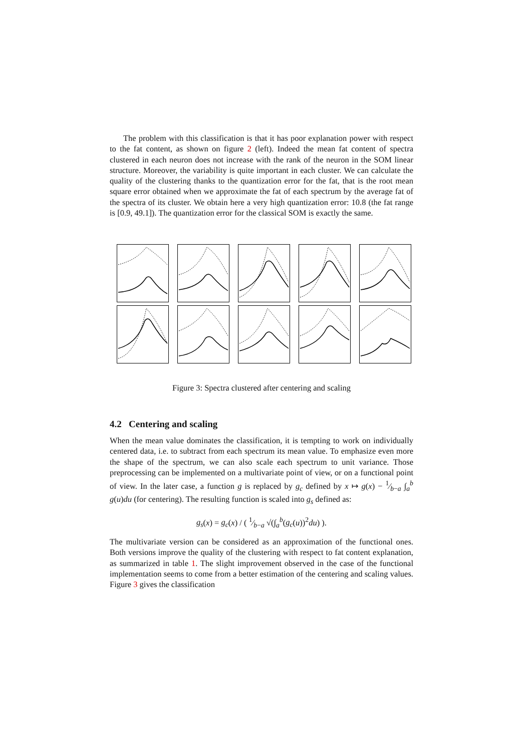The problem with this classification is that it has poor explanation power with respect to the fat content, as shown on figure 2 (left). Indeed the mean fat content of spectra clustered in each neuron does not increase with the rank of the neuron in the SOM linear structure. Moreover, the variability is quite important in each cluster. We can calculate the quality of the clustering thanks to the quantization error for the fat, that is the root mean square error obtained when we approximate the fat of each spectrum by the average fat of the spectra of its cluster. We obtain here a very high quantization error: 10.8 (the fat range is [0.9, 49.1]). The quantization error for the classical SOM is exactly the same.
Figure 3: Spectra clustered after centering and scaling
4.2 Centering and scaling
When the mean value dominates the classification, it is tempting to work on individually centered data, i.e. to subtract from each spectrum its mean value. To emphasize even more the shape of the spectrum, we can also scale each spectrum to unit variance. Those preprocessing can be implemented on a multivariate point of view, or on a functional point of view. In the later case, a function g is replaced by g<sub>c</sub> defined by x ↦ g(x) − 1⁄b−a ∫<sub>a</sub><sup>b</sup> g(u)du (for centering). The resulting function is scaled into g<sub>s</sub> defined as:
g<sub>s</sub>(x) = g<sub>c</sub>(x) / ( 1⁄b−a √(∫<sub>a</sub><sup>b</sup>(g<sub>c</sub>(u))<sup>2</sup>du) ).
The multivariate version can be considered as an approximation of the functional ones. Both versions improve the quality of the clustering with respect to fat content explanation, as summarized in table 1. The slight improvement observed in the case of the functional implementation seems to come from a better estimation of the centering and scaling values. Figure 3 gives the classification